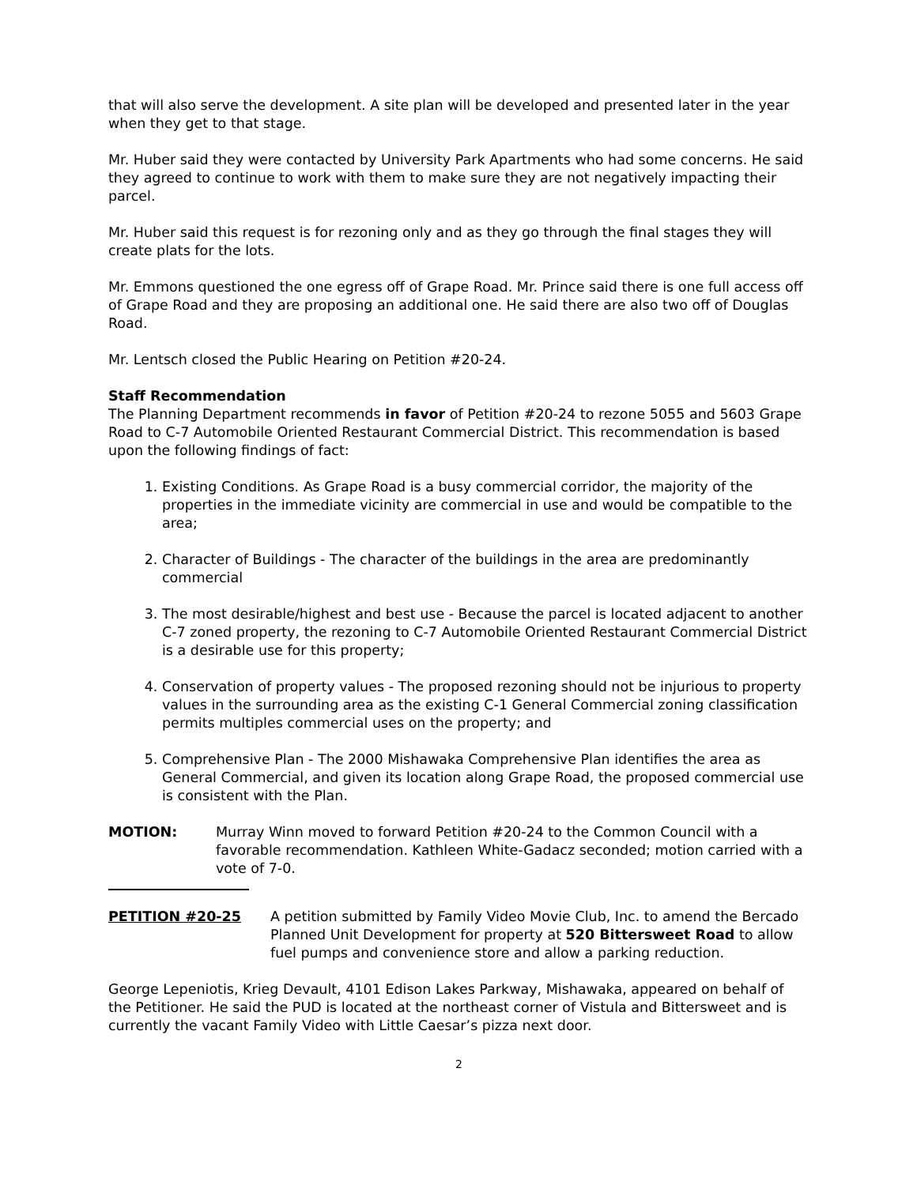that will also serve the development. A site plan will be developed and presented later in the year when they get to that stage.
Mr. Huber said they were contacted by University Park Apartments who had some concerns. He said they agreed to continue to work with them to make sure they are not negatively impacting their parcel.
Mr. Huber said this request is for rezoning only and as they go through the final stages they will create plats for the lots.
Mr. Emmons questioned the one egress off of Grape Road. Mr. Prince said there is one full access off of Grape Road and they are proposing an additional one. He said there are also two off of Douglas Road.
Mr. Lentsch closed the Public Hearing on Petition #20-24.
Staff Recommendation
The Planning Department recommends in favor of Petition #20-24 to rezone 5055 and 5603 Grape Road to C-7 Automobile Oriented Restaurant Commercial District. This recommendation is based upon the following findings of fact:
1. Existing Conditions. As Grape Road is a busy commercial corridor, the majority of the properties in the immediate vicinity are commercial in use and would be compatible to the area;
2. Character of Buildings - The character of the buildings in the area are predominantly commercial
3. The most desirable/highest and best use - Because the parcel is located adjacent to another C-7 zoned property, the rezoning to C-7 Automobile Oriented Restaurant Commercial District is a desirable use for this property;
4. Conservation of property values - The proposed rezoning should not be injurious to property values in the surrounding area as the existing C-1 General Commercial zoning classification permits multiples commercial uses on the property; and
5. Comprehensive Plan - The 2000 Mishawaka Comprehensive Plan identifies the area as General Commercial, and given its location along Grape Road, the proposed commercial use is consistent with the Plan.
MOTION: Murray Winn moved to forward Petition #20-24 to the Common Council with a favorable recommendation. Kathleen White-Gadacz seconded; motion carried with a vote of 7-0.
PETITION #20-25 A petition submitted by Family Video Movie Club, Inc. to amend the Bercado Planned Unit Development for property at 520 Bittersweet Road to allow fuel pumps and convenience store and allow a parking reduction.
George Lepeniotis, Krieg Devault, 4101 Edison Lakes Parkway, Mishawaka, appeared on behalf of the Petitioner. He said the PUD is located at the northeast corner of Vistula and Bittersweet and is currently the vacant Family Video with Little Caesar’s pizza next door.
2